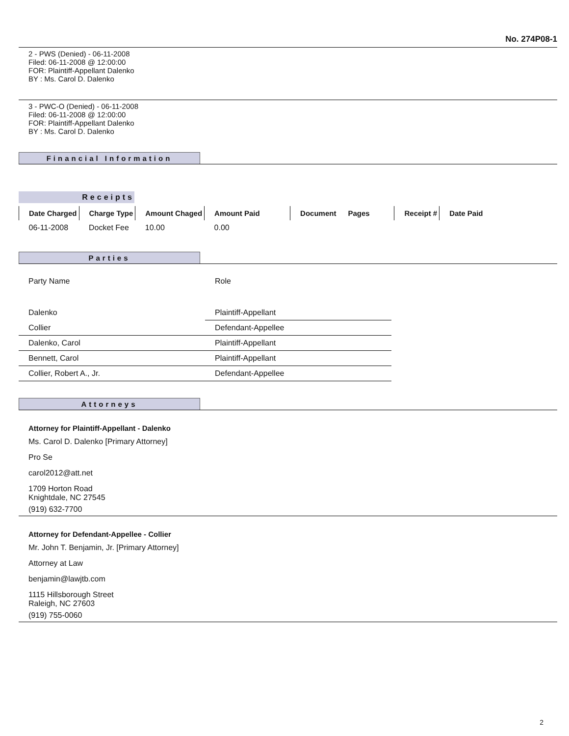No. 274P08-1
2 - PWS (Denied) - 06-11-2008
Filed: 06-11-2008 @ 12:00:00
FOR: Plaintiff-Appellant Dalenko
BY : Ms. Carol D. Dalenko
3 - PWC-O (Denied) - 06-11-2008
Filed: 06-11-2008 @ 12:00:00
FOR: Plaintiff-Appellant Dalenko
BY : Ms. Carol D. Dalenko
Financial Information
Receipts
| Date Charged | Charge Type | Amount Chaged | Amount Paid | Document | Pages | Receipt # | Date Paid |
| --- | --- | --- | --- | --- | --- | --- | --- |
| 06-11-2008 | Docket Fee | 10.00 | 0.00 | | | | |
Parties
| Party Name | Role | |
| Dalenko | Plaintiff-Appellant | |
| Collier | Defendant-Appellee | |
| Dalenko, Carol | Plaintiff-Appellant | |
| Bennett, Carol | Plaintiff-Appellant | |
| Collier, Robert A., Jr. | Defendant-Appellee | |
Attorneys
Attorney for Plaintiff-Appellant - Dalenko
Ms. Carol D. Dalenko [Primary Attorney]
Pro Se
carol2012@att.net
1709 Horton Road
Knightdale, NC 27545
(919) 632-7700
Attorney for Defendant-Appellee - Collier
Mr. John T. Benjamin, Jr. [Primary Attorney]
Attorney at Law
benjamin@lawjtb.com
1115 Hillsborough Street
Raleigh, NC 27603
(919) 755-0060
2